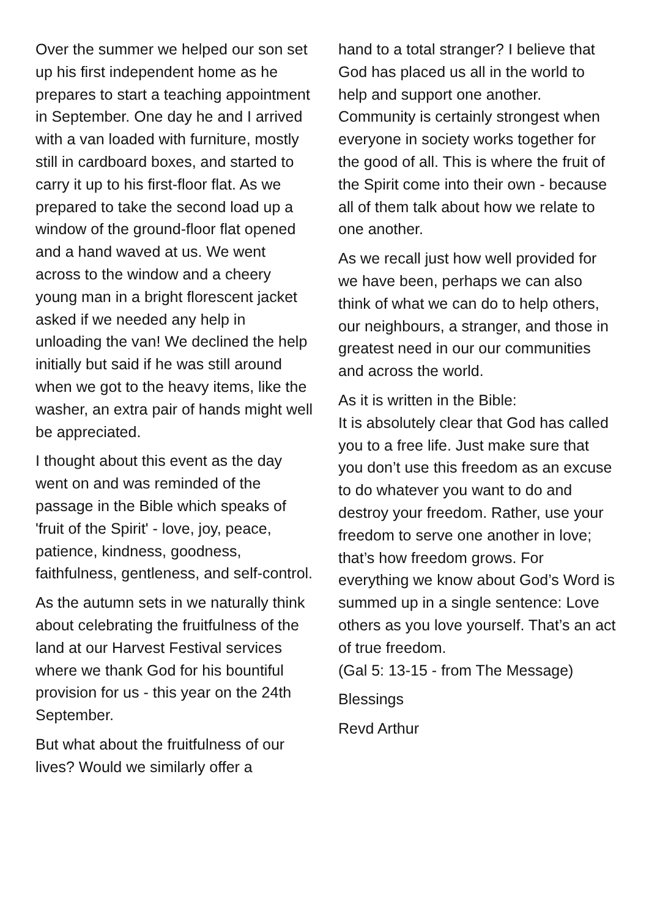Over the summer we helped our son set up his first independent home as he prepares to start a teaching appointment in September. One day he and I arrived with a van loaded with furniture, mostly still in cardboard boxes, and started to carry it up to his first-floor flat. As we prepared to take the second load up a window of the ground-floor flat opened and a hand waved at us. We went across to the window and a cheery young man in a bright florescent jacket asked if we needed any help in unloading the van! We declined the help initially but said if he was still around when we got to the heavy items, like the washer, an extra pair of hands might well be appreciated.
I thought about this event as the day went on and was reminded of the passage in the Bible which speaks of 'fruit of the Spirit' - love, joy, peace, patience, kindness, goodness, faithfulness, gentleness, and self-control.
As the autumn sets in we naturally think about celebrating the fruitfulness of the land at our Harvest Festival services where we thank God for his bountiful provision for us - this year on the 24th September.
But what about the fruitfulness of our lives? Would we similarly offer a
hand to a total stranger? I believe that God has placed us all in the world to help and support one another. Community is certainly strongest when everyone in society works together for the good of all. This is where the fruit of the Spirit come into their own - because all of them talk about how we relate to one another.
As we recall just how well provided for we have been, perhaps we can also think of what we can do to help others, our neighbours, a stranger, and those in greatest need in our our communities and across the world.
As it is written in the Bible:
It is absolutely clear that God has called you to a free life. Just make sure that you don’t use this freedom as an excuse to do whatever you want to do and destroy your freedom. Rather, use your freedom to serve one another in love; that’s how freedom grows. For everything we know about God’s Word is summed up in a single sentence: Love others as you love yourself. That’s an act of true freedom.
(Gal 5: 13-15 - from The Message)
Blessings
Revd Arthur